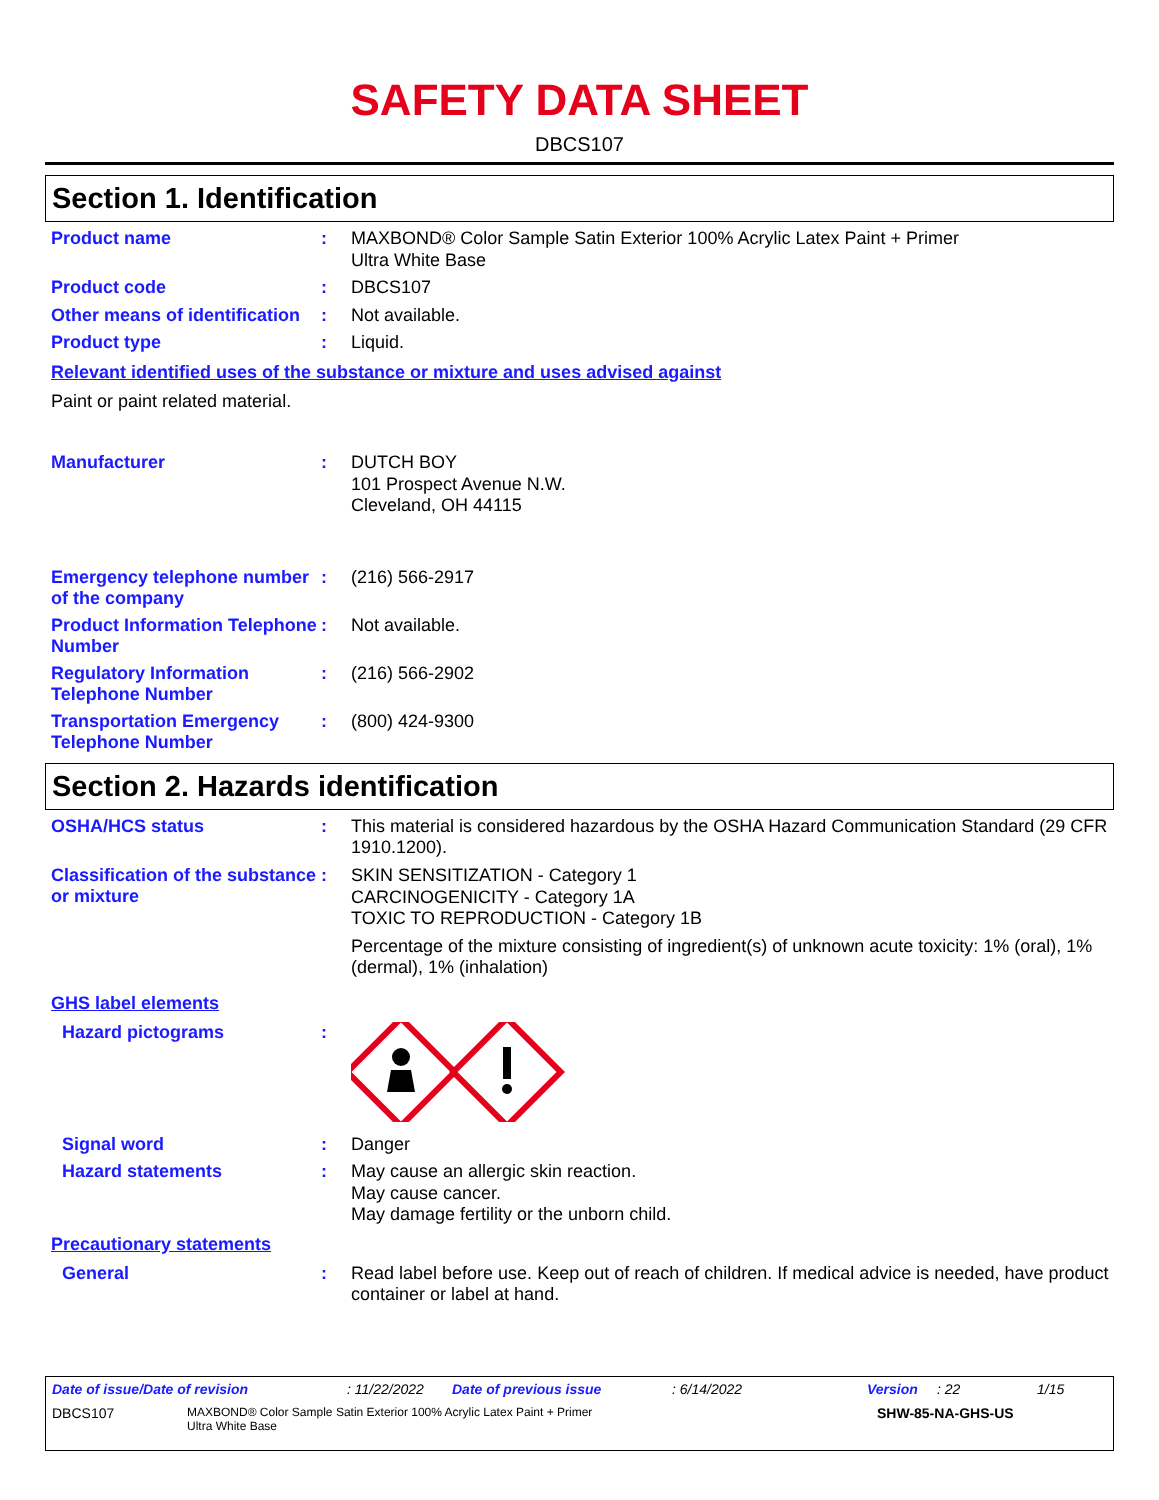SAFETY DATA SHEET
DBCS107
Section 1. Identification
Product name :
MAXBOND® Color Sample Satin Exterior 100% Acrylic Latex Paint + Primer
Ultra White Base
Product code :
DBCS107
Other means of identification
:
Not available.
Product type :
Liquid.
Relevant identified uses of the substance or mixture and uses advised against
Paint or paint related material.
Manufacturer :
DUTCH BOY
101 Prospect Avenue N.W.
Cleveland, OH 44115
Emergency telephone number of the company
:
(216) 566-2917
Product Information Telephone Number
:
Not available.
Regulatory Information Telephone Number
:
(216) 566-2902
Transportation Emergency Telephone Number
:
(800) 424-9300
Section 2. Hazards identification
OSHA/HCS status :
This material is considered hazardous by the OSHA Hazard Communication Standard (29 CFR 1910.1200).
Classification of the substance or mixture
:
SKIN SENSITIZATION - Category 1
CARCINOGENICITY - Category 1A
TOXIC TO REPRODUCTION - Category 1B
Percentage of the mixture consisting of ingredient(s) of unknown acute toxicity: 1% (oral), 1% (dermal), 1% (inhalation)
GHS label elements
Hazard pictograms :
Signal word :
Danger
Hazard statements :
May cause an allergic skin reaction.
May cause cancer.
May damage fertility or the unborn child.
Precautionary statements
General :
Read label before use. Keep out of reach of children. If medical advice is needed, have product container or label at hand.
Date of issue/Date of revision: 11/22/2022 Date of previous issue: 6/14/2022 Version: 22 1/15
DBCS107 MAXBOND® Color Sample Satin Exterior 100% Acrylic Latex Paint + Primer
Ultra White Base SHW-85-NA-GHS-US